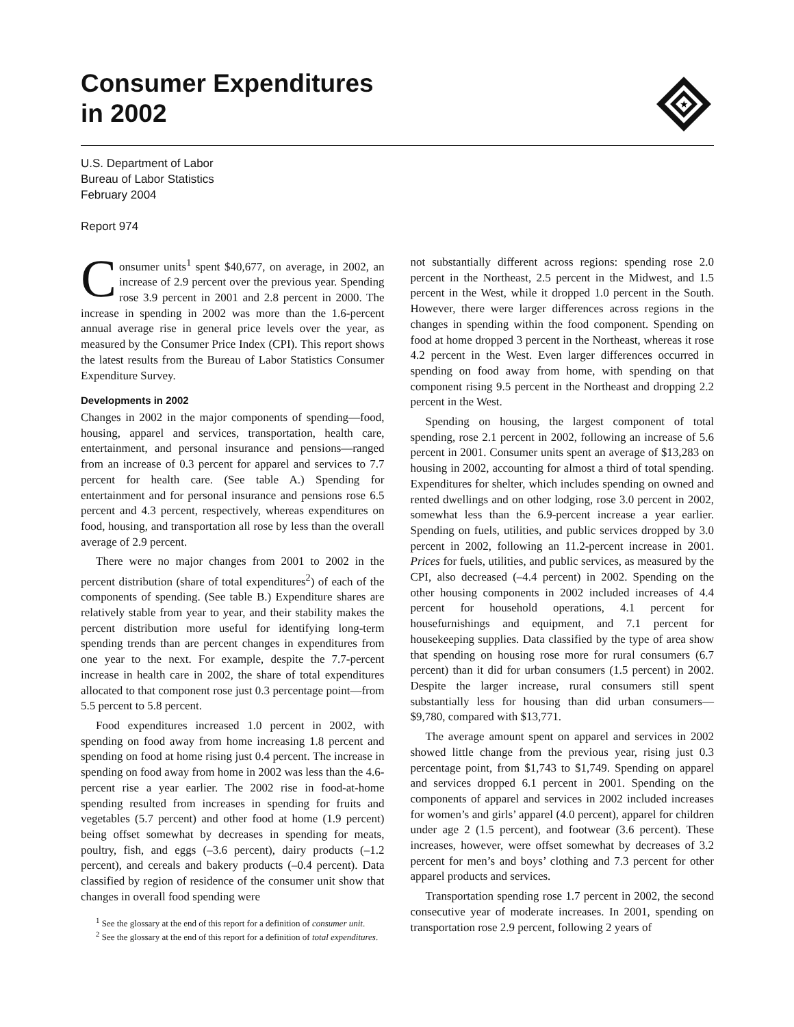Consumer Expenditures
in 2002
★
U.S. Department of Labor
Bureau of Labor Statistics
February 2004
Report 974
Consumer units<sup>1</sup> spent $40,677, on average, in 2002, an increase of 2.9 percent over the previous year. Spending rose 3.9 percent in 2001 and 2.8 percent in 2000. The increase in spending in 2002 was more than the 1.6-percent annual average rise in general price levels over the year, as measured by the Consumer Price Index (CPI). This report shows the latest results from the Bureau of Labor Statistics Consumer Expenditure Survey.
Developments in 2002
Changes in 2002 in the major components of spending—food, housing, apparel and services, transportation, health care, entertainment, and personal insurance and pensions—ranged from an increase of 0.3 percent for apparel and services to 7.7 percent for health care. (See table A.) Spending for entertainment and for personal insurance and pensions rose 6.5 percent and 4.3 percent, respectively, whereas expenditures on food, housing, and transportation all rose by less than the overall average of 2.9 percent.
There were no major changes from 2001 to 2002 in the percent distribution (share of total expenditures<sup>2</sup>) of each of the components of spending. (See table B.) Expenditure shares are relatively stable from year to year, and their stability makes the percent distribution more useful for identifying long-term spending trends than are percent changes in expenditures from one year to the next. For example, despite the 7.7-percent increase in health care in 2002, the share of total expenditures allocated to that component rose just 0.3 percentage point—from 5.5 percent to 5.8 percent.
Food expenditures increased 1.0 percent in 2002, with spending on food away from home increasing 1.8 percent and spending on food at home rising just 0.4 percent. The increase in spending on food away from home in 2002 was less than the 4.6-percent rise a year earlier. The 2002 rise in food-at-home spending resulted from increases in spending for fruits and vegetables (5.7 percent) and other food at home (1.9 percent) being offset somewhat by decreases in spending for meats, poultry, fish, and eggs (–3.6 percent), dairy products (–1.2 percent), and cereals and bakery products (–0.4 percent). Data classified by region of residence of the consumer unit show that changes in overall food spending were
<sup>1</sup> See the glossary at the end of this report for a definition of consumer unit.
<sup>2</sup> See the glossary at the end of this report for a definition of total expenditures.
not substantially different across regions: spending rose 2.0 percent in the Northeast, 2.5 percent in the Midwest, and 1.5 percent in the West, while it dropped 1.0 percent in the South. However, there were larger differences across regions in the changes in spending within the food component. Spending on food at home dropped 3 percent in the Northeast, whereas it rose 4.2 percent in the West. Even larger differences occurred in spending on food away from home, with spending on that component rising 9.5 percent in the Northeast and dropping 2.2 percent in the West.
Spending on housing, the largest component of total spending, rose 2.1 percent in 2002, following an increase of 5.6 percent in 2001. Consumer units spent an average of $13,283 on housing in 2002, accounting for almost a third of total spending. Expenditures for shelter, which includes spending on owned and rented dwellings and on other lodging, rose 3.0 percent in 2002, somewhat less than the 6.9-percent increase a year earlier. Spending on fuels, utilities, and public services dropped by 3.0 percent in 2002, following an 11.2-percent increase in 2001. Prices for fuels, utilities, and public services, as measured by the CPI, also decreased (–4.4 percent) in 2002. Spending on the other housing components in 2002 included increases of 4.4 percent for household operations, 4.1 percent for housefurnishings and equipment, and 7.1 percent for housekeeping supplies. Data classified by the type of area show that spending on housing rose more for rural consumers (6.7 percent) than it did for urban consumers (1.5 percent) in 2002. Despite the larger increase, rural consumers still spent substantially less for housing than did urban consumers—$9,780, compared with $13,771.
The average amount spent on apparel and services in 2002 showed little change from the previous year, rising just 0.3 percentage point, from $1,743 to $1,749. Spending on apparel and services dropped 6.1 percent in 2001. Spending on the components of apparel and services in 2002 included increases for women’s and girls’ apparel (4.0 percent), apparel for children under age 2 (1.5 percent), and footwear (3.6 percent). These increases, however, were offset somewhat by decreases of 3.2 percent for men’s and boys’ clothing and 7.3 percent for other apparel products and services.
Transportation spending rose 1.7 percent in 2002, the second consecutive year of moderate increases. In 2001, spending on transportation rose 2.9 percent, following 2 years of